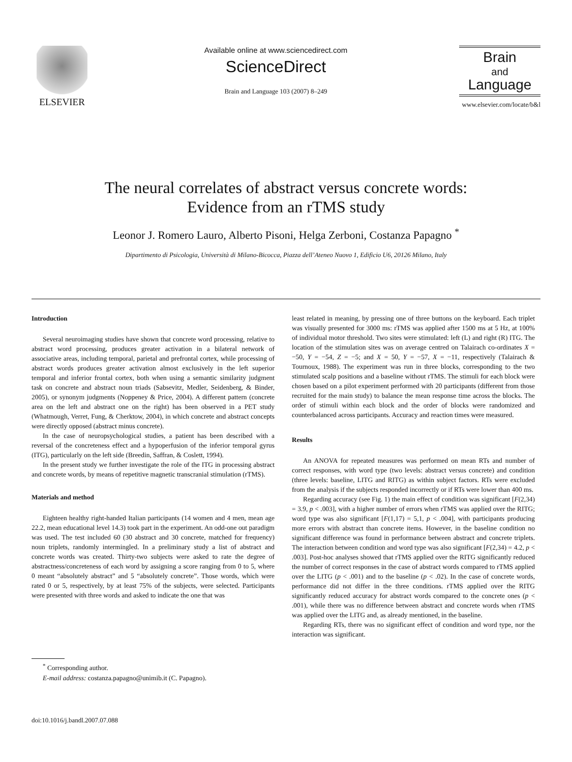ELSEVIER
Available online at www.sciencedirect.com
ScienceDirect
Brain and Language 103 (2007) 8–249
Brain
and
Language
www.elsevier.com/locate/b&l
The neural correlates of abstract versus concrete words:
Evidence from an rTMS study
Leonor J. Romero Lauro, Alberto Pisoni, Helga Zerboni, Costanza Papagno <sup>*</sup>
Dipartimento di Psicologia, Università di Milano-Bicocca, Piazza dell’Ateneo Nuovo 1, Edificio U6, 20126 Milano, Italy
Introduction
Several neuroimaging studies have shown that concrete word processing, relative to abstract word processing, produces greater activation in a bilateral network of associative areas, including temporal, parietal and prefrontal cortex, while processing of abstract words produces greater activation almost exclusively in the left superior temporal and inferior frontal cortex, both when using a semantic similarity judgment task on concrete and abstract noun triads (Sabsevitz, Medler, Seidenberg, & Binder, 2005), or synonym judgments (Noppeney & Price, 2004). A different pattern (concrete area on the left and abstract one on the right) has been observed in a PET study (Whatmough, Verret, Fung, & Cherktow, 2004), in which concrete and abstract concepts were directly opposed (abstract minus concrete).
In the case of neuropsychological studies, a patient has been described with a reversal of the concreteness effect and a hypoperfusion of the inferior temporal gyrus (ITG), particularly on the left side (Breedin, Saffran, & Coslett, 1994).
In the present study we further investigate the role of the ITG in processing abstract and concrete words, by means of repetitive magnetic transcranial stimulation (rTMS).
Materials and method
Eighteen healthy right-handed Italian participants (14 women and 4 men, mean age 22.2, mean educational level 14.3) took part in the experiment. An odd-one out paradigm was used. The test included 60 (30 abstract and 30 concrete, matched for frequency) noun triplets, randomly intermingled. In a preliminary study a list of abstract and concrete words was created. Thirty-two subjects were asked to rate the degree of abstractness/concreteness of each word by assigning a score ranging from 0 to 5, where 0 meant “absolutely abstract” and 5 “absolutely concrete”. Those words, which were rated 0 or 5, respectively, by at least 75% of the subjects, were selected. Participants were presented with three words and asked to indicate the one that was
<sup>*</sup> Corresponding author.
E-mail address: costanza.papagno@unimib.it (C. Papagno).
least related in meaning, by pressing one of three buttons on the keyboard. Each triplet was visually presented for 3000 ms: rTMS was applied after 1500 ms at 5 Hz, at 100% of individual motor threshold. Two sites were stimulated: left (L) and right (R) ITG. The location of the stimulation sites was on average centred on Talairach co-ordinates X = −50, Y = −54, Z = −5; and X = 50, Y = −57, X = −11, respectively (Talairach & Tournoux, 1988). The experiment was run in three blocks, corresponding to the two stimulated scalp positions and a baseline without rTMS. The stimuli for each block were chosen based on a pilot experiment performed with 20 participants (different from those recruited for the main study) to balance the mean response time across the blocks. The order of stimuli within each block and the order of blocks were randomized and counterbalanced across participants. Accuracy and reaction times were measured.
Results
An ANOVA for repeated measures was performed on mean RTs and number of correct responses, with word type (two levels: abstract versus concrete) and condition (three levels: baseline, LITG and RITG) as within subject factors. RTs were excluded from the analysis if the subjects responded incorrectly or if RTs were lower than 400 ms.
Regarding accuracy (see Fig. 1) the main effect of condition was significant [F(2,34) = 3.9, p < .003], with a higher number of errors when rTMS was applied over the RITG; word type was also significant [F(1,17) = 5,1, p < .004], with participants producing more errors with abstract than concrete items. However, in the baseline condition no significant difference was found in performance between abstract and concrete triplets. The interaction between condition and word type was also significant [F(2,34) = 4.2, p < .003]. Post-hoc analyses showed that rTMS applied over the RITG significantly reduced the number of correct responses in the case of abstract words compared to rTMS applied over the LITG (p < .001) and to the baseline (p < .02). In the case of concrete words, performance did not differ in the three conditions. rTMS applied over the RITG significantly reduced accuracy for abstract words compared to the concrete ones (p < .001), while there was no difference between abstract and concrete words when rTMS was applied over the LITG and, as already mentioned, in the baseline.
Regarding RTs, there was no significant effect of condition and word type, nor the interaction was significant.
doi:10.1016/j.bandl.2007.07.088